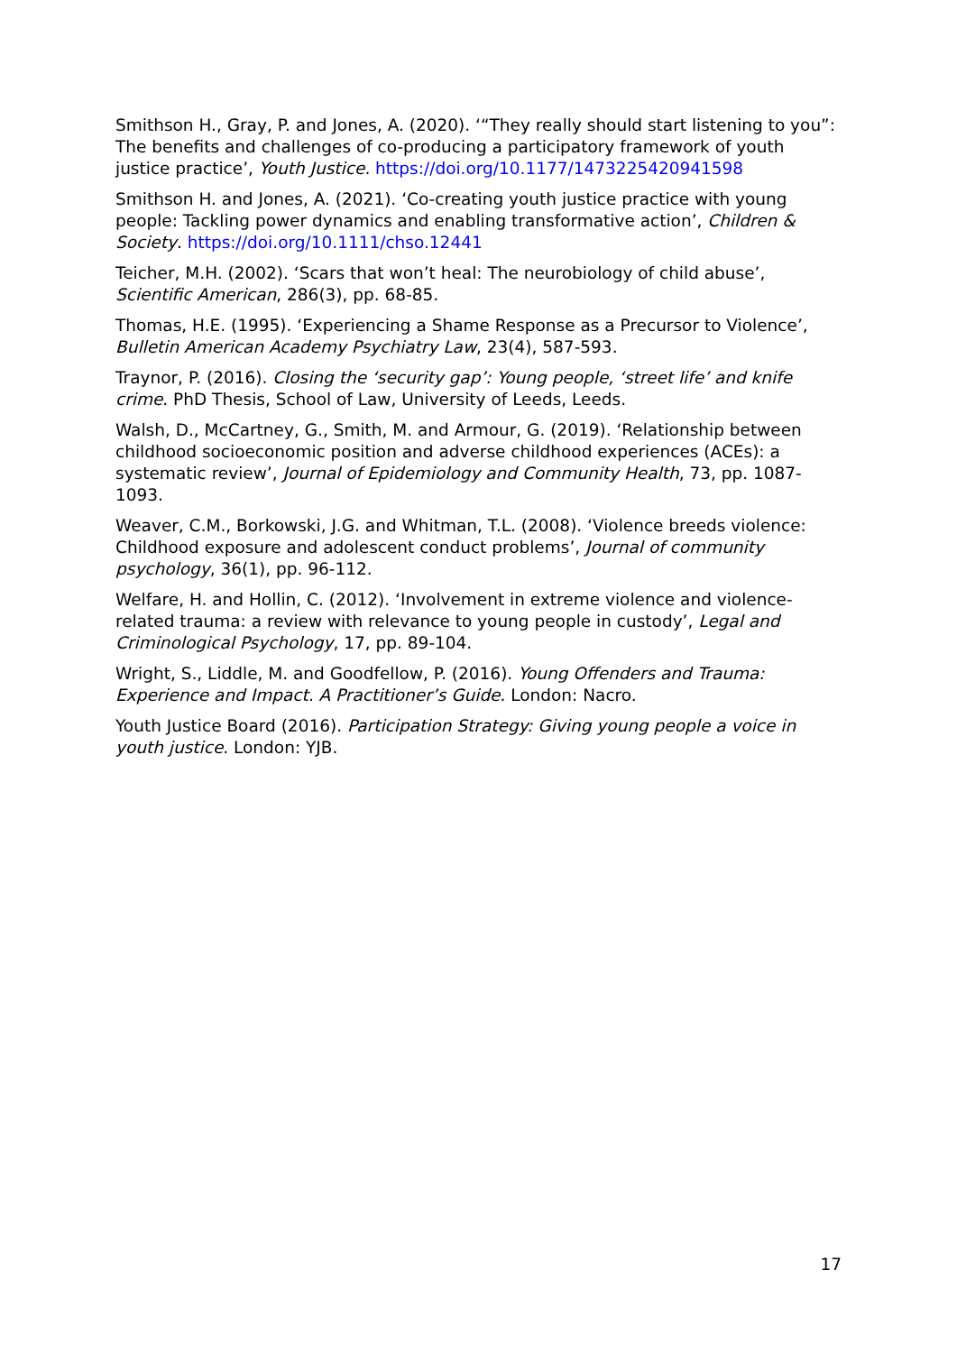Smithson H., Gray, P. and Jones, A. (2020). ‘“They really should start listening to you”: The benefits and challenges of co-producing a participatory framework of youth justice practice’, Youth Justice. https://doi.org/10.1177/1473225420941598
Smithson H. and Jones, A. (2021). ‘Co-creating youth justice practice with young people: Tackling power dynamics and enabling transformative action’, Children & Society. https://doi.org/10.1111/chso.12441
Teicher, M.H. (2002). ‘Scars that won’t heal: The neurobiology of child abuse’, Scientific American, 286(3), pp. 68-85.
Thomas, H.E. (1995). ‘Experiencing a Shame Response as a Precursor to Violence’, Bulletin American Academy Psychiatry Law, 23(4), 587-593.
Traynor, P. (2016). Closing the ‘security gap’: Young people, ‘street life’ and knife crime. PhD Thesis, School of Law, University of Leeds, Leeds.
Walsh, D., McCartney, G., Smith, M. and Armour, G. (2019). ‘Relationship between childhood socioeconomic position and adverse childhood experiences (ACEs): a systematic review’, Journal of Epidemiology and Community Health, 73, pp. 1087-1093.
Weaver, C.M., Borkowski, J.G. and Whitman, T.L. (2008). ‘Violence breeds violence: Childhood exposure and adolescent conduct problems’, Journal of community psychology, 36(1), pp. 96-112.
Welfare, H. and Hollin, C. (2012). ‘Involvement in extreme violence and violence-related trauma: a review with relevance to young people in custody’, Legal and Criminological Psychology, 17, pp. 89-104.
Wright, S., Liddle, M. and Goodfellow, P. (2016). Young Offenders and Trauma: Experience and Impact. A Practitioner’s Guide. London: Nacro.
Youth Justice Board (2016). Participation Strategy: Giving young people a voice in youth justice. London: YJB.
17